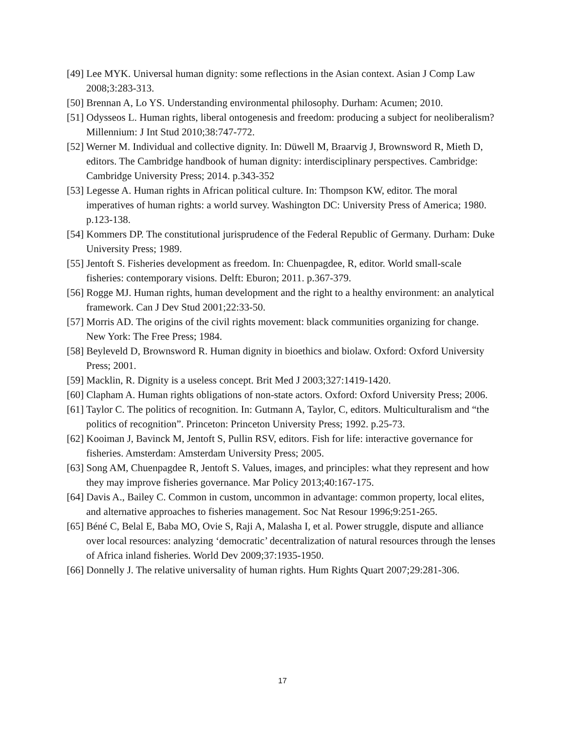[49] Lee MYK. Universal human dignity: some reflections in the Asian context. Asian J Comp Law 2008;3:283-313.
[50] Brennan A, Lo YS. Understanding environmental philosophy. Durham: Acumen; 2010.
[51] Odysseos L. Human rights, liberal ontogenesis and freedom: producing a subject for neoliberalism? Millennium: J Int Stud 2010;38:747-772.
[52] Werner M. Individual and collective dignity. In: Düwell M, Braarvig J, Brownsword R, Mieth D, editors. The Cambridge handbook of human dignity: interdisciplinary perspectives. Cambridge: Cambridge University Press; 2014. p.343-352
[53] Legesse A. Human rights in African political culture. In: Thompson KW, editor. The moral imperatives of human rights: a world survey. Washington DC: University Press of America; 1980. p.123-138.
[54] Kommers DP. The constitutional jurisprudence of the Federal Republic of Germany. Durham: Duke University Press; 1989.
[55] Jentoft S. Fisheries development as freedom. In: Chuenpagdee, R, editor. World small-scale fisheries: contemporary visions. Delft: Eburon; 2011. p.367-379.
[56] Rogge MJ. Human rights, human development and the right to a healthy environment: an analytical framework. Can J Dev Stud 2001;22:33-50.
[57] Morris AD. The origins of the civil rights movement: black communities organizing for change. New York: The Free Press; 1984.
[58] Beyleveld D, Brownsword R. Human dignity in bioethics and biolaw. Oxford: Oxford University Press; 2001.
[59] Macklin, R. Dignity is a useless concept. Brit Med J 2003;327:1419-1420.
[60] Clapham A. Human rights obligations of non-state actors. Oxford: Oxford University Press; 2006.
[61] Taylor C. The politics of recognition. In: Gutmann A, Taylor, C, editors. Multiculturalism and “the politics of recognition”. Princeton: Princeton University Press; 1992. p.25-73.
[62] Kooiman J, Bavinck M, Jentoft S, Pullin RSV, editors. Fish for life: interactive governance for fisheries. Amsterdam: Amsterdam University Press; 2005.
[63] Song AM, Chuenpagdee R, Jentoft S. Values, images, and principles: what they represent and how they may improve fisheries governance. Mar Policy 2013;40:167-175.
[64] Davis A., Bailey C. Common in custom, uncommon in advantage: common property, local elites, and alternative approaches to fisheries management. Soc Nat Resour 1996;9:251-265.
[65] Béné C, Belal E, Baba MO, Ovie S, Raji A, Malasha I, et al. Power struggle, dispute and alliance over local resources: analyzing ‘democratic’ decentralization of natural resources through the lenses of Africa inland fisheries. World Dev 2009;37:1935-1950.
[66] Donnelly J. The relative universality of human rights. Hum Rights Quart 2007;29:281-306.
17